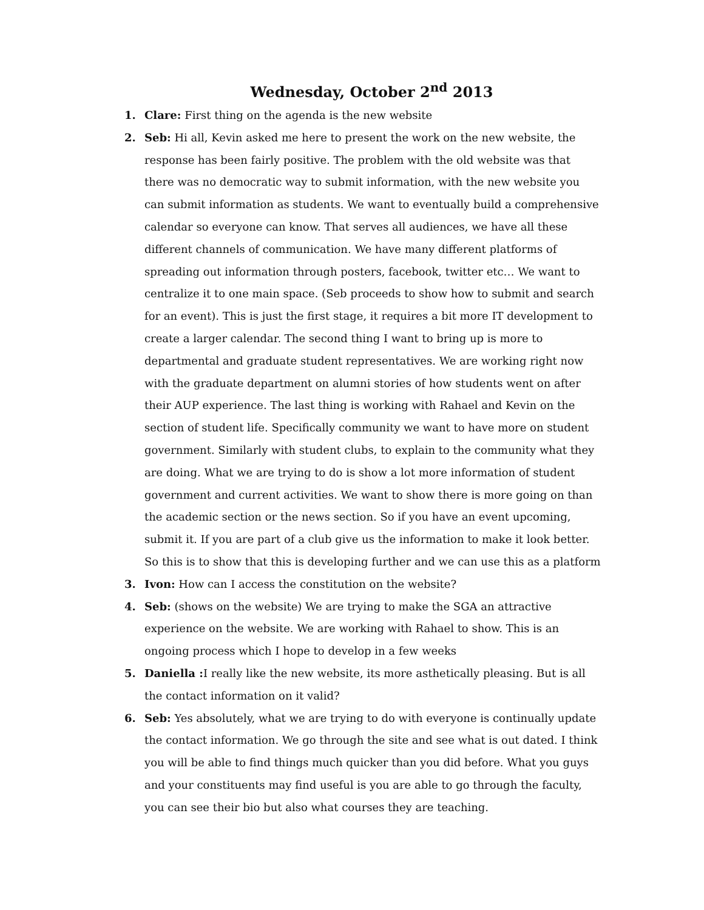Wednesday, October 2<sup>nd</sup> 2013
1. Clare: First thing on the agenda is the new website
2. Seb: Hi all, Kevin asked me here to present the work on the new website, the response has been fairly positive. The problem with the old website was that there was no democratic way to submit information, with the new website you can submit information as students. We want to eventually build a comprehensive calendar so everyone can know. That serves all audiences, we have all these different channels of communication. We have many different platforms of spreading out information through posters, facebook, twitter etc… We want to centralize it to one main space. (Seb proceeds to show how to submit and search for an event). This is just the first stage, it requires a bit more IT development to create a larger calendar. The second thing I want to bring up is more to departmental and graduate student representatives. We are working right now with the graduate department on alumni stories of how students went on after their AUP experience. The last thing is working with Rahael and Kevin on the section of student life. Specifically community we want to have more on student government. Similarly with student clubs, to explain to the community what they are doing. What we are trying to do is show a lot more information of student government and current activities. We want to show there is more going on than the academic section or the news section. So if you have an event upcoming, submit it. If you are part of a club give us the information to make it look better. So this is to show that this is developing further and we can use this as a platform
3. Ivon: How can I access the constitution on the website?
4. Seb: (shows on the website) We are trying to make the SGA an attractive experience on the website. We are working with Rahael to show. This is an ongoing process which I hope to develop in a few weeks
5. Daniella : I really like the new website, its more asthetically pleasing. But is all the contact information on it valid?
6. Seb: Yes absolutely, what we are trying to do with everyone is continually update the contact information. We go through the site and see what is out dated. I think you will be able to find things much quicker than you did before. What you guys and your constituents may find useful is you are able to go through the faculty, you can see their bio but also what courses they are teaching.